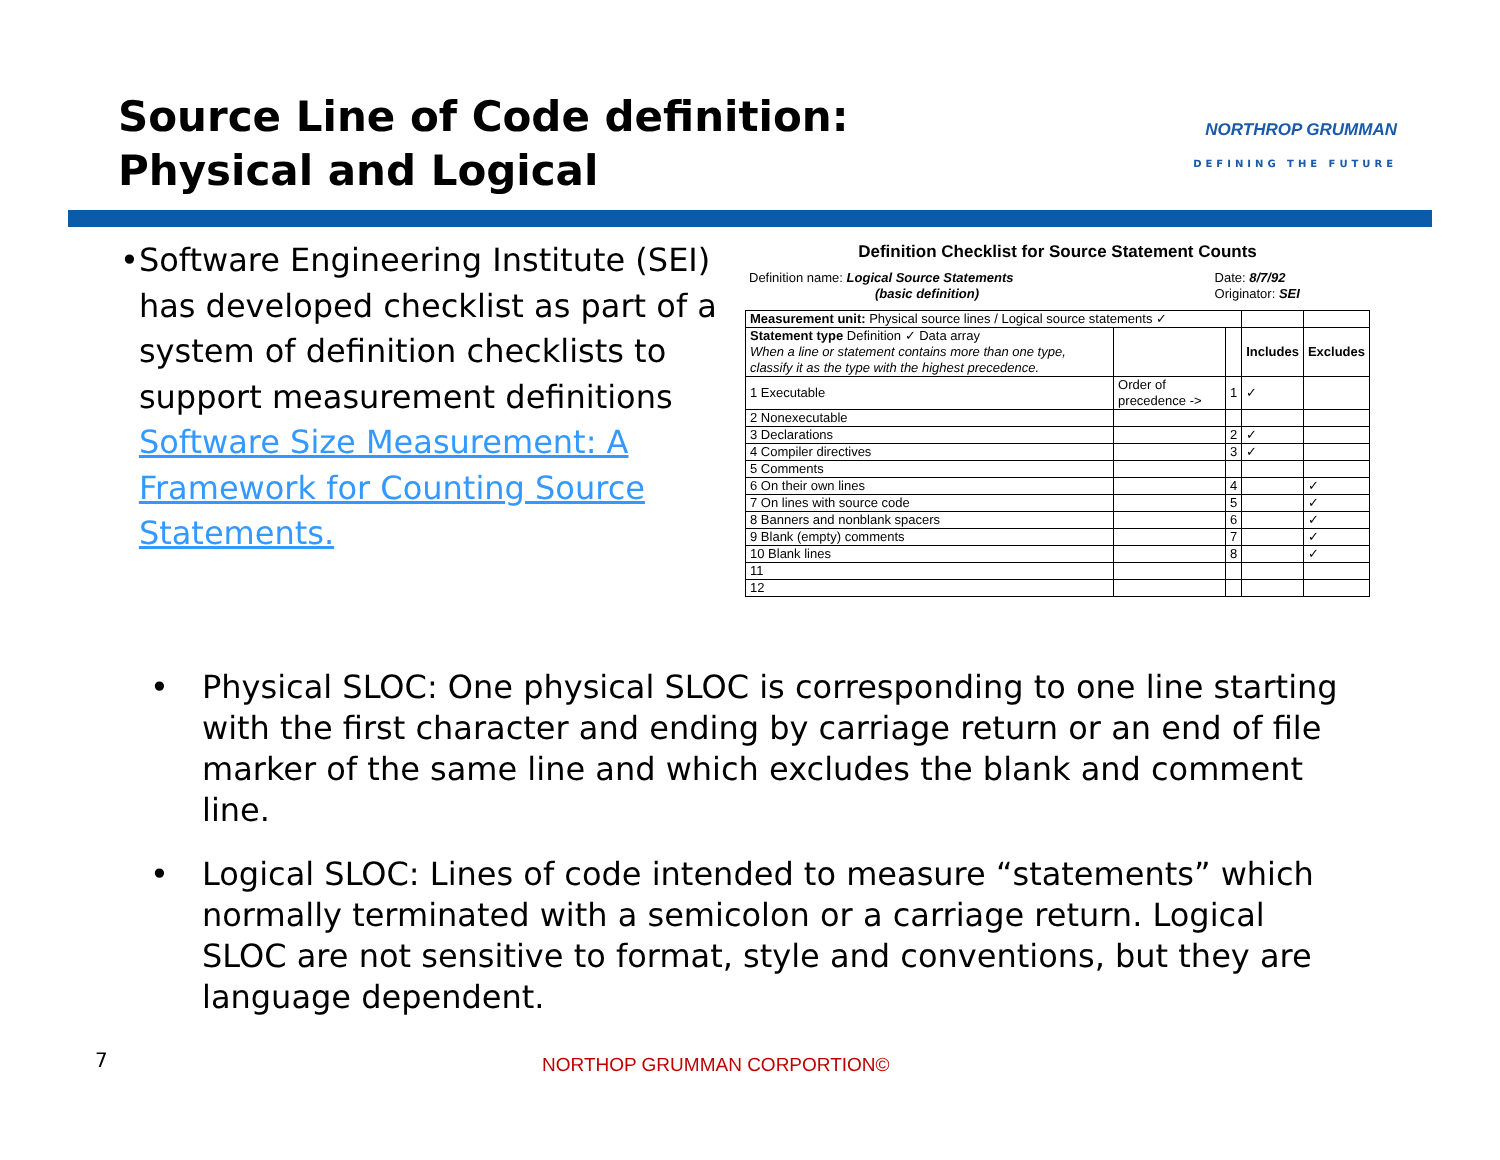Source Line of Code definition:
Physical and Logical
NORTHROP GRUMMAN
DEFINING THE FUTURE
• Software Engineering Institute (SEI) has developed checklist as part of a system of definition checklists to support measurement definitions Software Size Measurement: A Framework for Counting Source Statements.
Definition Checklist for Source Statement Counts
| Definition name: Logical Source Statements | Date: 8/7/92 |
| (basic definition) | Originator: SEI |
| Measurement unit: Physical source lines / Logical source statements ✓ | | | | |
| Statement type Definition ✓ Data array When a line or statement contains more than one type, classify it as the type with the highest precedence. | | | Includes | Excludes |
| 1 Executable | Order of precedence -> | 1 | ✓ | |
| 2 Nonexecutable | | | | |
| 3 Declarations | | 2 | ✓ | |
| 4 Compiler directives | | 3 | ✓ | |
| 5 Comments | | | | |
| 6 On their own lines | | 4 | | ✓ |
| 7 On lines with source code | | 5 | | ✓ |
| 8 Banners and nonblank spacers | | 6 | | ✓ |
| 9 Blank (empty) comments | | 7 | | ✓ |
| 10 Blank lines | | 8 | | ✓ |
| 11 | | | | |
| 12 | | | | |
• Physical SLOC: One physical SLOC is corresponding to one line starting with the first character and ending by carriage return or an end of file marker of the same line and which excludes the blank and comment line.
• Logical SLOC: Lines of code intended to measure “statements” which normally terminated with a semicolon or a carriage return. Logical SLOC are not sensitive to format, style and conventions, but they are language dependent.
7 NORTHOP GRUMMAN CORPORTION©